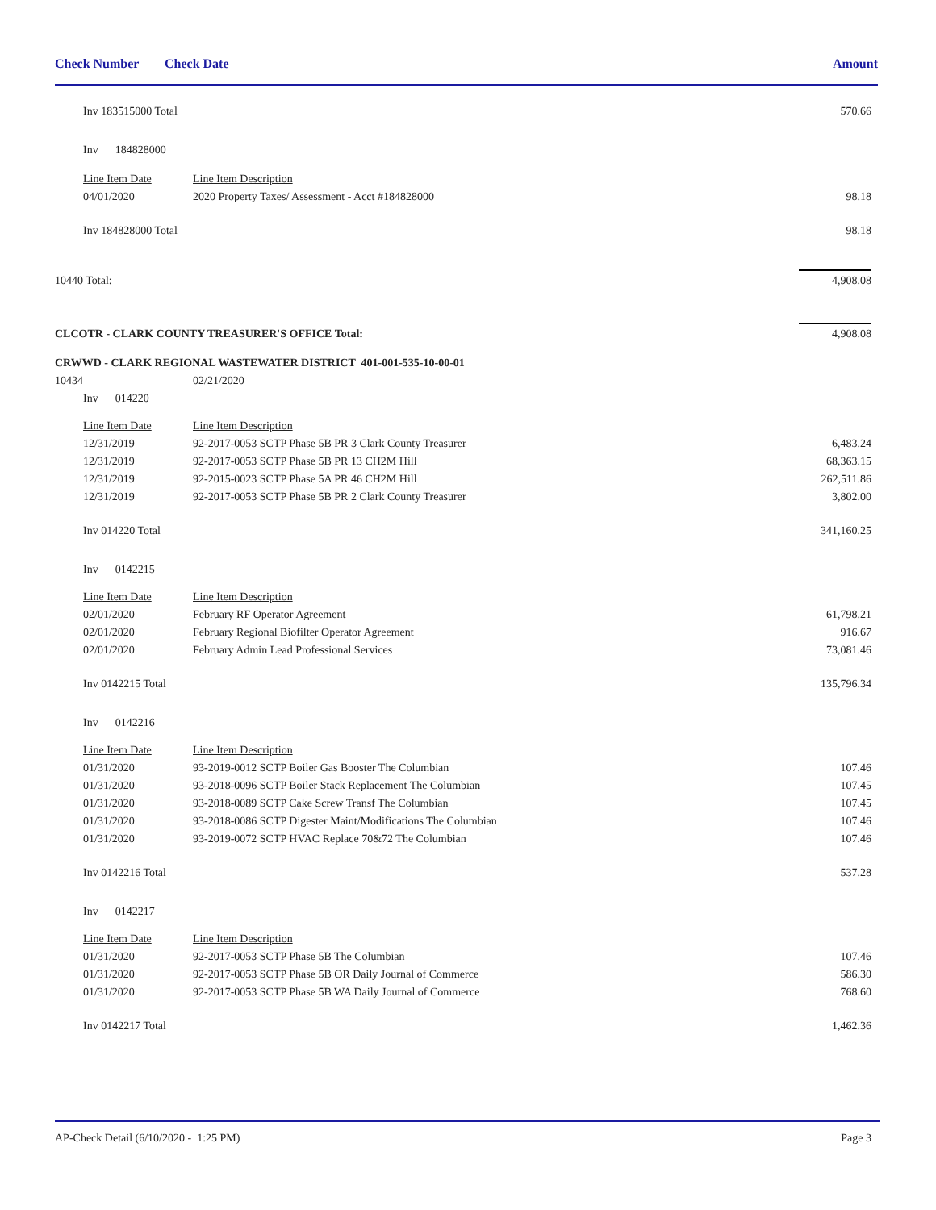Check Number Check Date Amount
| | Inv 183515000 Total | | 570.66 |
| | Inv 184828000 | | |
| | Line Item Date | Line Item Description | |
| | 04/01/2020 | 2020 Property Taxes/ Assessment - Acct #184828000 | 98.18 |
| | Inv 184828000 Total | | 98.18 |
| 10440 Total: | | | 4,908.08 |
| CLCOTR - CLARK COUNTY TREASURER'S OFFICE Total: | | | 4,908.08 |
| CRWWD - CLARK REGIONAL WASTEWATER DISTRICT 401-001-535-10-00-01 | | | |
| 10434 | | 02/21/2020 | |
| | Inv 014220 | | |
| | Line Item Date | Line Item Description | |
| | 12/31/2019 | 92-2017-0053 SCTP Phase 5B PR 3 Clark County Treasurer | 6,483.24 |
| | 12/31/2019 | 92-2017-0053 SCTP Phase 5B PR 13 CH2M Hill | 68,363.15 |
| | 12/31/2019 | 92-2015-0023 SCTP Phase 5A PR 46 CH2M Hill | 262,511.86 |
| | 12/31/2019 | 92-2017-0053 SCTP Phase 5B PR 2 Clark County Treasurer | 3,802.00 |
| | Inv 014220 Total | | 341,160.25 |
| | Inv 0142215 | | |
| | Line Item Date | Line Item Description | |
| | 02/01/2020 | February RF Operator Agreement | 61,798.21 |
| | 02/01/2020 | February Regional Biofilter Operator Agreement | 916.67 |
| | 02/01/2020 | February Admin Lead Professional Services | 73,081.46 |
| | Inv 0142215 Total | | 135,796.34 |
| | Inv 0142216 | | |
| | Line Item Date | Line Item Description | |
| | 01/31/2020 | 93-2019-0012 SCTP Boiler Gas Booster The Columbian | 107.46 |
| | 01/31/2020 | 93-2018-0096 SCTP Boiler Stack Replacement The Columbian | 107.45 |
| | 01/31/2020 | 93-2018-0089 SCTP Cake Screw Transf The Columbian | 107.45 |
| | 01/31/2020 | 93-2018-0086 SCTP Digester Maint/Modifications The Columbian | 107.46 |
| | 01/31/2020 | 93-2019-0072 SCTP HVAC Replace 70&72 The Columbian | 107.46 |
| | Inv 0142216 Total | | 537.28 |
| | Inv 0142217 | | |
| | Line Item Date | Line Item Description | |
| | 01/31/2020 | 92-2017-0053 SCTP Phase 5B The Columbian | 107.46 |
| | 01/31/2020 | 92-2017-0053 SCTP Phase 5B OR Daily Journal of Commerce | 586.30 |
| | 01/31/2020 | 92-2017-0053 SCTP Phase 5B WA Daily Journal of Commerce | 768.60 |
| | Inv 0142217 Total | | 1,462.36 |
AP-Check Detail (6/10/2020 - 1:25 PM) Page 3